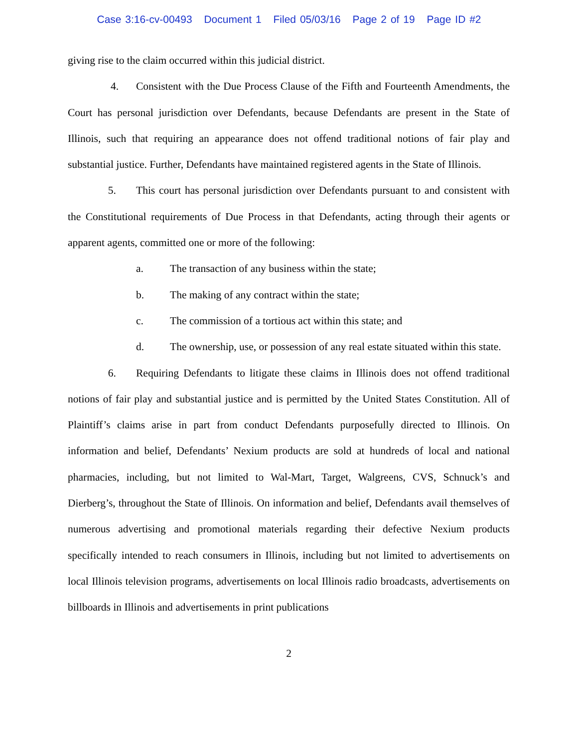Case 3:16-cv-00493 Document 1 Filed 05/03/16 Page 2 of 19 Page ID #2
giving rise to the claim occurred within this judicial district.
4. Consistent with the Due Process Clause of the Fifth and Fourteenth Amendments, the Court has personal jurisdiction over Defendants, because Defendants are present in the State of Illinois, such that requiring an appearance does not offend traditional notions of fair play and substantial justice. Further, Defendants have maintained registered agents in the State of Illinois.
5. This court has personal jurisdiction over Defendants pursuant to and consistent with the Constitutional requirements of Due Process in that Defendants, acting through their agents or apparent agents, committed one or more of the following:
a. The transaction of any business within the state;
b. The making of any contract within the state;
c. The commission of a tortious act within this state; and
d. The ownership, use, or possession of any real estate situated within this state.
6. Requiring Defendants to litigate these claims in Illinois does not offend traditional notions of fair play and substantial justice and is permitted by the United States Constitution. All of Plaintiff’s claims arise in part from conduct Defendants purposefully directed to Illinois. On information and belief, Defendants’ Nexium products are sold at hundreds of local and national pharmacies, including, but not limited to Wal-Mart, Target, Walgreens, CVS, Schnuck’s and Dierberg’s, throughout the State of Illinois. On information and belief, Defendants avail themselves of numerous advertising and promotional materials regarding their defective Nexium products specifically intended to reach consumers in Illinois, including but not limited to advertisements on local Illinois television programs, advertisements on local Illinois radio broadcasts, advertisements on billboards in Illinois and advertisements in print publications
2